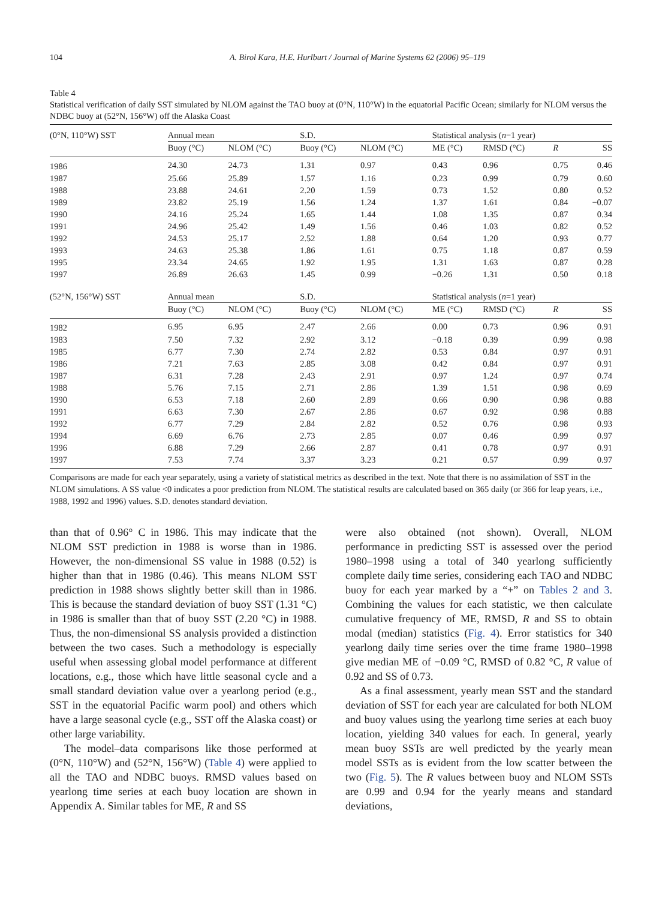104 A. Birol Kara, H.E. Hurlburt / Journal of Marine Systems 62 (2006) 95–119
Table 4
Statistical verification of daily SST simulated by NLOM against the TAO buoy at (0°N, 110°W) in the equatorial Pacific Ocean; similarly for NLOM versus the NDBC buoy at (52°N, 156°W) off the Alaska Coast
| (0°N, 110°W) SST | Annual mean | | S.D. | | Statistical analysis ( n =1 year) | | | |
| --- | --- | --- | --- | --- | --- | --- | --- | --- |
| | Buoy (°C) | NLOM (°C) | Buoy (°C) | NLOM (°C) | ME (°C) | RMSD (°C) | R | SS |
| 1986 | 24.30 | 24.73 | 1.31 | 0.97 | 0.43 | 0.96 | 0.75 | 0.46 |
| 1987 | 25.66 | 25.89 | 1.57 | 1.16 | 0.23 | 0.99 | 0.79 | 0.60 |
| 1988 | 23.88 | 24.61 | 2.20 | 1.59 | 0.73 | 1.52 | 0.80 | 0.52 |
| 1989 | 23.82 | 25.19 | 1.56 | 1.24 | 1.37 | 1.61 | 0.84 | −0.07 |
| 1990 | 24.16 | 25.24 | 1.65 | 1.44 | 1.08 | 1.35 | 0.87 | 0.34 |
| 1991 | 24.96 | 25.42 | 1.49 | 1.56 | 0.46 | 1.03 | 0.82 | 0.52 |
| 1992 | 24.53 | 25.17 | 2.52 | 1.88 | 0.64 | 1.20 | 0.93 | 0.77 |
| 1993 | 24.63 | 25.38 | 1.86 | 1.61 | 0.75 | 1.18 | 0.87 | 0.59 |
| 1995 | 23.34 | 24.65 | 1.92 | 1.95 | 1.31 | 1.63 | 0.87 | 0.28 |
| 1997 | 26.89 | 26.63 | 1.45 | 0.99 | −0.26 | 1.31 | 0.50 | 0.18 |
| (52°N, 156°W) SST | Annual mean | | S.D. | | Statistical analysis ( n =1 year) | | | |
| | Buoy (°C) | NLOM (°C) | Buoy (°C) | NLOM (°C) | ME (°C) | RMSD (°C) | R | SS |
| 1982 | 6.95 | 6.95 | 2.47 | 2.66 | 0.00 | 0.73 | 0.96 | 0.91 |
| 1983 | 7.50 | 7.32 | 2.92 | 3.12 | −0.18 | 0.39 | 0.99 | 0.98 |
| 1985 | 6.77 | 7.30 | 2.74 | 2.82 | 0.53 | 0.84 | 0.97 | 0.91 |
| 1986 | 7.21 | 7.63 | 2.85 | 3.08 | 0.42 | 0.84 | 0.97 | 0.91 |
| 1987 | 6.31 | 7.28 | 2.43 | 2.91 | 0.97 | 1.24 | 0.97 | 0.74 |
| 1988 | 5.76 | 7.15 | 2.71 | 2.86 | 1.39 | 1.51 | 0.98 | 0.69 |
| 1990 | 6.53 | 7.18 | 2.60 | 2.89 | 0.66 | 0.90 | 0.98 | 0.88 |
| 1991 | 6.63 | 7.30 | 2.67 | 2.86 | 0.67 | 0.92 | 0.98 | 0.88 |
| 1992 | 6.77 | 7.29 | 2.84 | 2.82 | 0.52 | 0.76 | 0.98 | 0.93 |
| 1994 | 6.69 | 6.76 | 2.73 | 2.85 | 0.07 | 0.46 | 0.99 | 0.97 |
| 1996 | 6.88 | 7.29 | 2.66 | 2.87 | 0.41 | 0.78 | 0.97 | 0.91 |
| 1997 | 7.53 | 7.74 | 3.37 | 3.23 | 0.21 | 0.57 | 0.99 | 0.97 |
Comparisons are made for each year separately, using a variety of statistical metrics as described in the text. Note that there is no assimilation of SST in the NLOM simulations. A SS value <0 indicates a poor prediction from NLOM. The statistical results are calculated based on 365 daily (or 366 for leap years, i.e., 1988, 1992 and 1996) values. S.D. denotes standard deviation.
than that of 0.96° C in 1986. This may indicate that the NLOM SST prediction in 1988 is worse than in 1986. However, the non-dimensional SS value in 1988 (0.52) is higher than that in 1986 (0.46). This means NLOM SST prediction in 1988 shows slightly better skill than in 1986. This is because the standard deviation of buoy SST (1.31 °C) in 1986 is smaller than that of buoy SST (2.20 °C) in 1988. Thus, the non-dimensional SS analysis provided a distinction between the two cases. Such a methodology is especially useful when assessing global model performance at different locations, e.g., those which have little seasonal cycle and a small standard deviation value over a yearlong period (e.g., SST in the equatorial Pacific warm pool) and others which have a large seasonal cycle (e.g., SST off the Alaska coast) or other large variability.
The model–data comparisons like those performed at (0°N, 110°W) and (52°N, 156°W) (Table 4) were applied to all the TAO and NDBC buoys. RMSD values based on yearlong time series at each buoy location are shown in Appendix A. Similar tables for ME, R and SS
were also obtained (not shown). Overall, NLOM performance in predicting SST is assessed over the period 1980–1998 using a total of 340 yearlong sufficiently complete daily time series, considering each TAO and NDBC buoy for each year marked by a “+” on Tables 2 and 3. Combining the values for each statistic, we then calculate cumulative frequency of ME, RMSD, R and SS to obtain modal (median) statistics (Fig. 4). Error statistics for 340 yearlong daily time series over the time frame 1980–1998 give median ME of −0.09 °C, RMSD of 0.82 °C, R value of 0.92 and SS of 0.73.
As a final assessment, yearly mean SST and the standard deviation of SST for each year are calculated for both NLOM and buoy values using the yearlong time series at each buoy location, yielding 340 values for each. In general, yearly mean buoy SSTs are well predicted by the yearly mean model SSTs as is evident from the low scatter between the two (Fig. 5). The R values between buoy and NLOM SSTs are 0.99 and 0.94 for the yearly means and standard deviations,